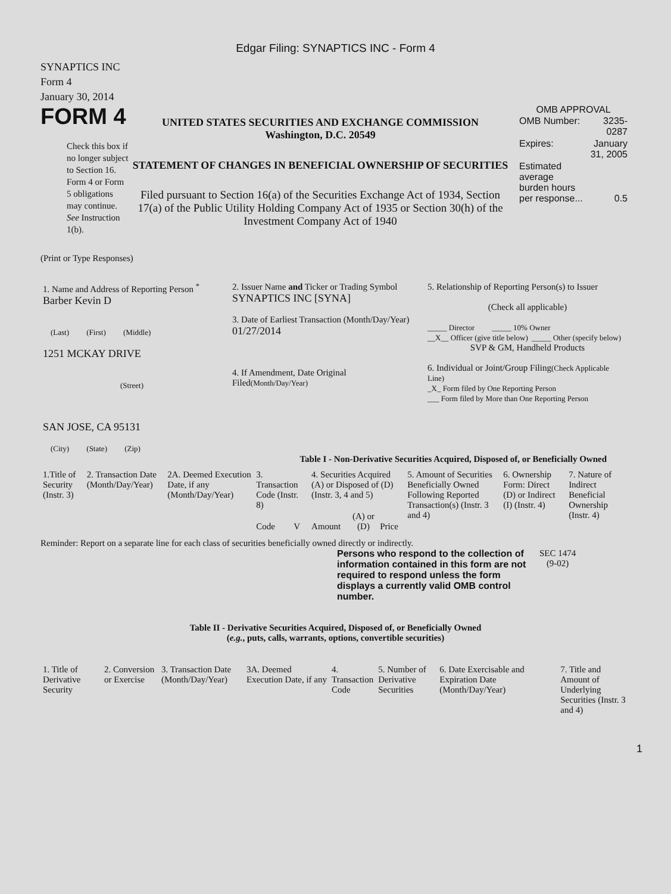Edgar Filing: SYNAPTICS INC - Form 4
SYNAPTICS INC
Form 4
January 30, 2014
FORM 4
Check this box if no longer subject to Section 16. Form 4 or Form 5 obligations may continue. See Instruction 1(b).
UNITED STATES SECURITIES AND EXCHANGE COMMISSION
Washington, D.C. 20549
STATEMENT OF CHANGES IN BENEFICIAL OWNERSHIP OF SECURITIES
Filed pursuant to Section 16(a) of the Securities Exchange Act of 1934, Section 17(a) of the Public Utility Holding Company Act of 1935 or Section 30(h) of the Investment Company Act of 1940
OMB APPROVAL
| OMB Number: | 3235-0287 |
| Expires: | January 31, 2005 |
| Estimated average burden hours per response... | 0.5 |
(Print or Type Responses)
| 1. Name and Address of Reporting Person <sup>*</sup> Barber Kevin D (Last) (First) (Middle) 1251 MCKAY DRIVE (Street) SAN JOSE, CA 95131 (City) (State) (Zip) | 2. Issuer Name and Ticker or Trading Symbol SYNAPTICS INC [SYNA] 3. Date of Earliest Transaction (Month/Day/Year) 01/27/2014 4. If Amendment, Date Original Filed (Month/Day/Year) | 5. Relationship of Reporting Person(s) to Issuer (Check all applicable) _____ Director _____ 10% Owner __X__ Officer (give title below) _____ Other (specify below) SVP & GM, Handheld Products 6. Individual or Joint/Group Filing (Check Applicable Line) _X_ Form filed by One Reporting Person ___ Form filed by More than One Reporting Person |
Table I - Non-Derivative Securities Acquired, Disposed of, or Beneficially Owned
| 1.Title of Security (Instr. 3) | 2. Transaction Date (Month/Day/Year) | 2A. Deemed Execution Date, if any (Month/Day/Year) | 3. Transaction Code (Instr. 8) | | 4. Securities Acquired (A) or Disposed of (D) (Instr. 3, 4 and 5) | | | 5. Amount of Securities Beneficially Owned Following Reported Transaction(s) (Instr. 3 and 4) | 6. Ownership Form: Direct (D) or Indirect (I) (Instr. 4) | 7. Nature of Indirect Beneficial Ownership (Instr. 4) |
| | | | Code | V | Amount | (A) or (D) | Price | | | |
Reminder: Report on a separate line for each class of securities beneficially owned directly or indirectly.
Persons who respond to the collection of information contained in this form are not required to respond unless the form displays a currently valid OMB control number.
SEC 1474
(9-02)
Table II - Derivative Securities Acquired, Disposed of, or Beneficially Owned
(e.g., puts, calls, warrants, options, convertible securities)
| 1. Title of Derivative Security | 2. Conversion or Exercise | 3. Transaction Date (Month/Day/Year) | 3A. Deemed Execution Date, if any | 4. Transaction Code | 5. Number of Derivative Securities | 6. Date Exercisable and Expiration Date (Month/Day/Year) | 7. Title and Amount of Underlying Securities (Instr. 3 and 4) |
1